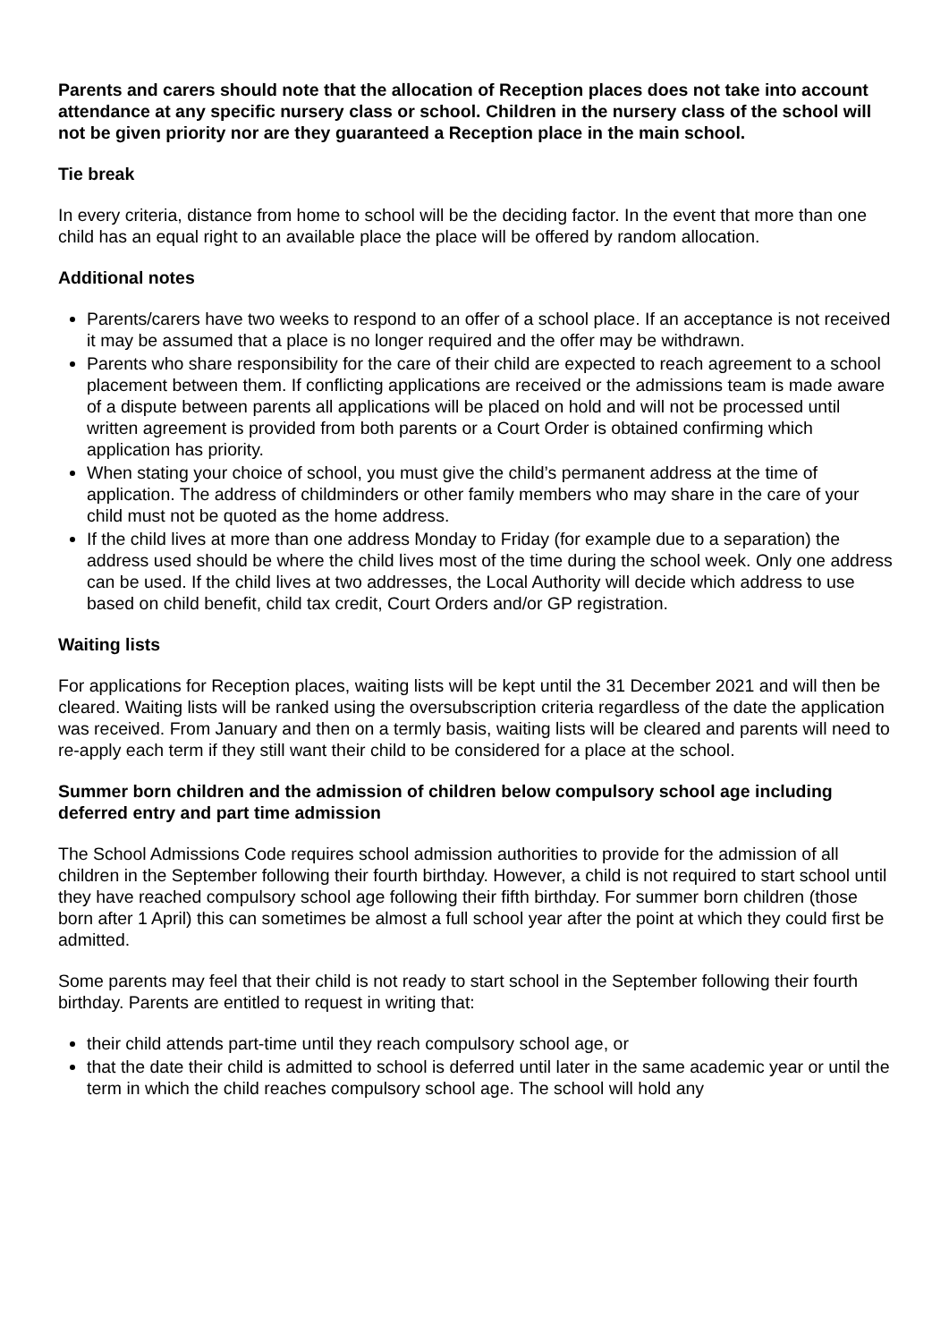Parents and carers should note that the allocation of Reception places does not take into account attendance at any specific nursery class or school. Children in the nursery class of the school will not be given priority nor are they guaranteed a Reception place in the main school.
Tie break
In every criteria, distance from home to school will be the deciding factor. In the event that more than one child has an equal right to an available place the place will be offered by random allocation.
Additional notes
Parents/carers have two weeks to respond to an offer of a school place. If an acceptance is not received it may be assumed that a place is no longer required and the offer may be withdrawn.
Parents who share responsibility for the care of their child are expected to reach agreement to a school placement between them. If conflicting applications are received or the admissions team is made aware of a dispute between parents all applications will be placed on hold and will not be processed until written agreement is provided from both parents or a Court Order is obtained confirming which application has priority.
When stating your choice of school, you must give the child’s permanent address at the time of application. The address of childminders or other family members who may share in the care of your child must not be quoted as the home address.
If the child lives at more than one address Monday to Friday (for example due to a separation) the address used should be where the child lives most of the time during the school week. Only one address can be used. If the child lives at two addresses, the Local Authority will decide which address to use based on child benefit, child tax credit, Court Orders and/or GP registration.
Waiting lists
For applications for Reception places, waiting lists will be kept until the 31 December 2021 and will then be cleared. Waiting lists will be ranked using the oversubscription criteria regardless of the date the application was received. From January and then on a termly basis, waiting lists will be cleared and parents will need to re-apply each term if they still want their child to be considered for a place at the school.
Summer born children and the admission of children below compulsory school age including deferred entry and part time admission
The School Admissions Code requires school admission authorities to provide for the admission of all children in the September following their fourth birthday. However, a child is not required to start school until they have reached compulsory school age following their fifth birthday. For summer born children (those born after 1 April) this can sometimes be almost a full school year after the point at which they could first be admitted.
Some parents may feel that their child is not ready to start school in the September following their fourth birthday. Parents are entitled to request in writing that:
their child attends part-time until they reach compulsory school age, or
that the date their child is admitted to school is deferred until later in the same academic year or until the term in which the child reaches compulsory school age. The school will hold any